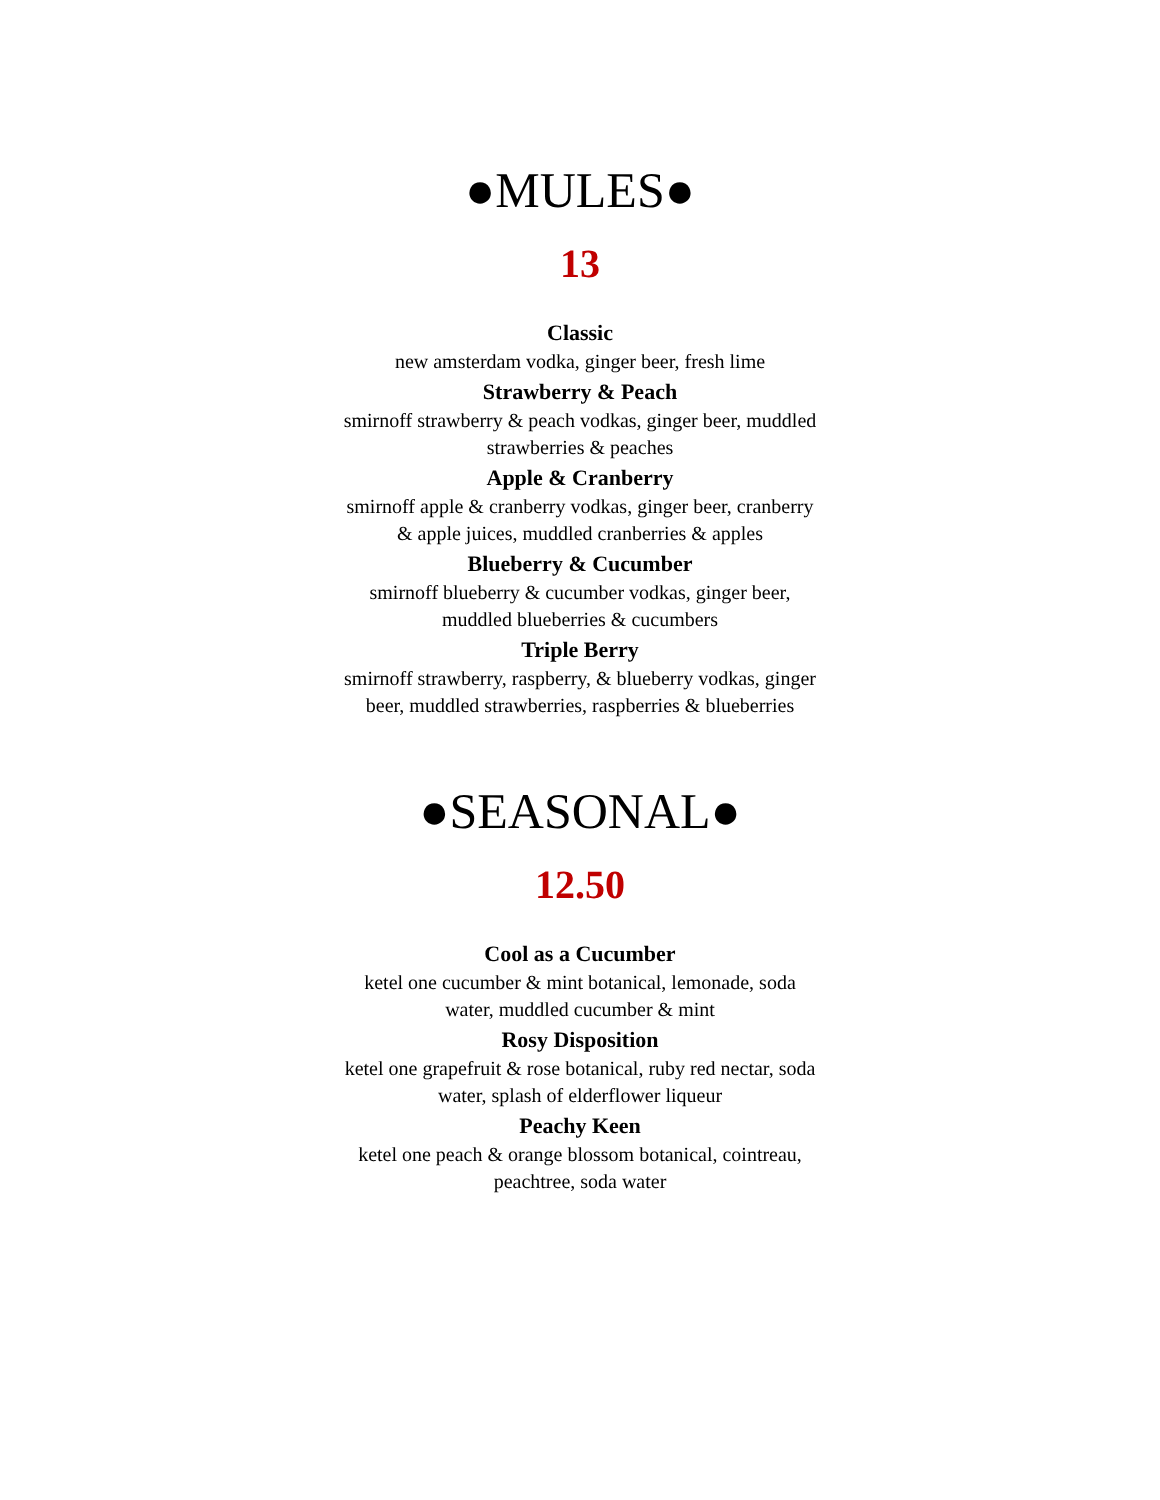●MULES●
13
Classic
new amsterdam vodka, ginger beer, fresh lime
Strawberry & Peach
smirnoff strawberry & peach vodkas, ginger beer, muddled strawberries & peaches
Apple & Cranberry
smirnoff apple & cranberry vodkas, ginger beer, cranberry & apple juices, muddled cranberries & apples
Blueberry & Cucumber
smirnoff blueberry & cucumber vodkas, ginger beer, muddled blueberries & cucumbers
Triple Berry
smirnoff strawberry, raspberry, & blueberry vodkas, ginger beer, muddled strawberries, raspberries & blueberries
●SEASONAL●
12.50
Cool as a Cucumber
ketel one cucumber & mint botanical, lemonade, soda water, muddled cucumber & mint
Rosy Disposition
ketel one grapefruit & rose botanical, ruby red nectar, soda water, splash of elderflower liqueur
Peachy Keen
ketel one peach & orange blossom botanical, cointreau, peachtree, soda water